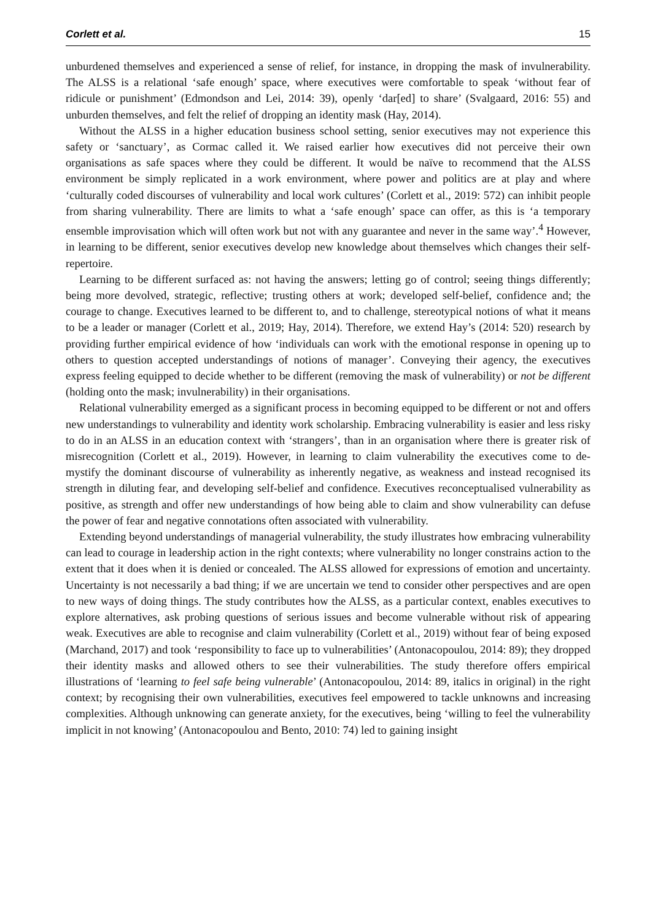Corlett et al. 15
unburdened themselves and experienced a sense of relief, for instance, in dropping the mask of invulnerability. The ALSS is a relational ‘safe enough’ space, where executives were comfortable to speak ‘without fear of ridicule or punishment’ (Edmondson and Lei, 2014: 39), openly ‘dar[ed] to share’ (Svalgaard, 2016: 55) and unburden themselves, and felt the relief of dropping an identity mask (Hay, 2014).
Without the ALSS in a higher education business school setting, senior executives may not experience this safety or ‘sanctuary’, as Cormac called it. We raised earlier how executives did not perceive their own organisations as safe spaces where they could be different. It would be naïve to recommend that the ALSS environment be simply replicated in a work environment, where power and politics are at play and where ‘culturally coded discourses of vulnerability and local work cultures’ (Corlett et al., 2019: 572) can inhibit people from sharing vulnerability. There are limits to what a ‘safe enough’ space can offer, as this is ‘a temporary ensemble improvisation which will often work but not with any guarantee and never in the same way’.<sup>4</sup> However, in learning to be different, senior executives develop new knowledge about themselves which changes their self-repertoire.
Learning to be different surfaced as: not having the answers; letting go of control; seeing things differently; being more devolved, strategic, reflective; trusting others at work; developed self-belief, confidence and; the courage to change. Executives learned to be different to, and to challenge, stereotypical notions of what it means to be a leader or manager (Corlett et al., 2019; Hay, 2014). Therefore, we extend Hay’s (2014: 520) research by providing further empirical evidence of how ‘individuals can work with the emotional response in opening up to others to question accepted understandings of notions of manager’. Conveying their agency, the executives express feeling equipped to decide whether to be different (removing the mask of vulnerability) or not be different (holding onto the mask; invulnerability) in their organisations.
Relational vulnerability emerged as a significant process in becoming equipped to be different or not and offers new understandings to vulnerability and identity work scholarship. Embracing vulnerability is easier and less risky to do in an ALSS in an education context with ‘strangers’, than in an organisation where there is greater risk of misrecognition (Corlett et al., 2019). However, in learning to claim vulnerability the executives come to de-mystify the dominant discourse of vulnerability as inherently negative, as weakness and instead recognised its strength in diluting fear, and developing self-belief and confidence. Executives reconceptualised vulnerability as positive, as strength and offer new understandings of how being able to claim and show vulnerability can defuse the power of fear and negative connotations often associated with vulnerability.
Extending beyond understandings of managerial vulnerability, the study illustrates how embracing vulnerability can lead to courage in leadership action in the right contexts; where vulnerability no longer constrains action to the extent that it does when it is denied or concealed. The ALSS allowed for expressions of emotion and uncertainty. Uncertainty is not necessarily a bad thing; if we are uncertain we tend to consider other perspectives and are open to new ways of doing things. The study contributes how the ALSS, as a particular context, enables executives to explore alternatives, ask probing questions of serious issues and become vulnerable without risk of appearing weak. Executives are able to recognise and claim vulnerability (Corlett et al., 2019) without fear of being exposed (Marchand, 2017) and took ‘responsibility to face up to vulnerabilities’ (Antonacopoulou, 2014: 89); they dropped their identity masks and allowed others to see their vulnerabilities. The study therefore offers empirical illustrations of ‘learning to feel safe being vulnerable’ (Antonacopoulou, 2014: 89, italics in original) in the right context; by recognising their own vulnerabilities, executives feel empowered to tackle unknowns and increasing complexities. Although unknowing can generate anxiety, for the executives, being ‘willing to feel the vulnerability implicit in not knowing’ (Antonacopoulou and Bento, 2010: 74) led to gaining insight